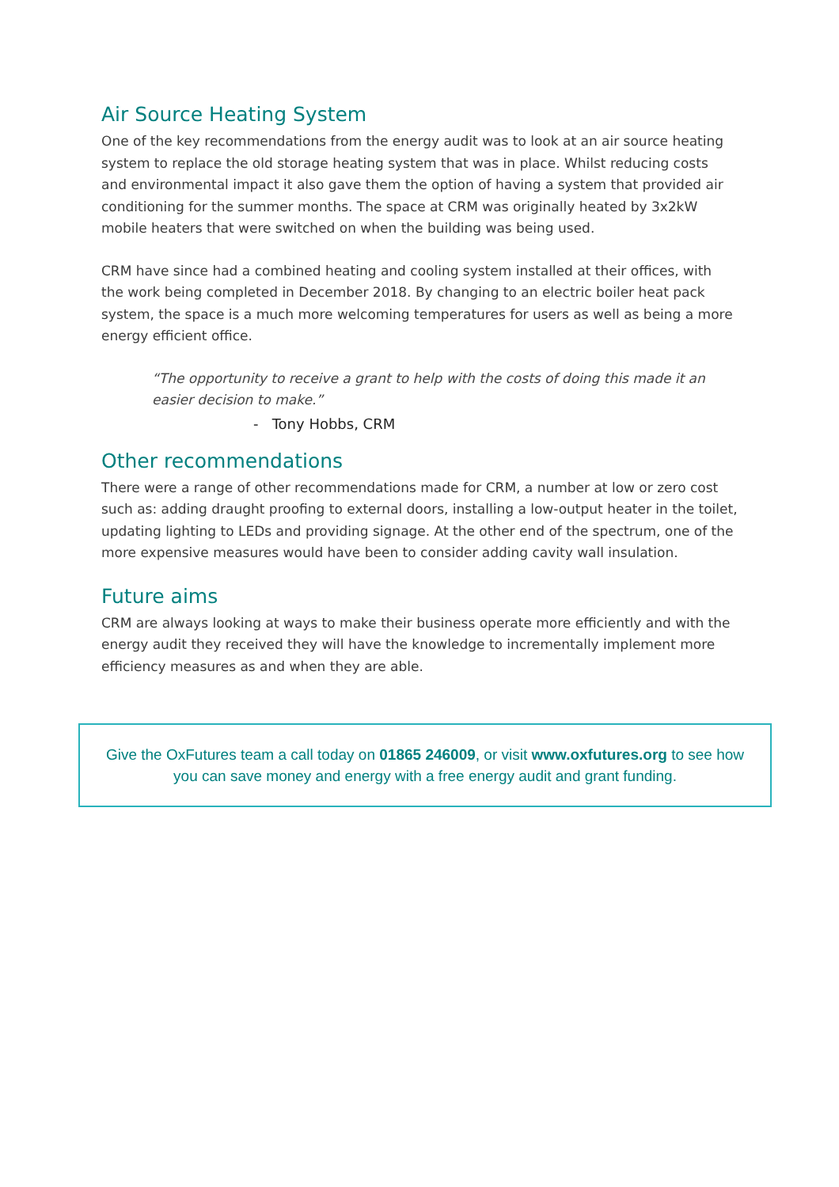Air Source Heating System
One of the key recommendations from the energy audit was to look at an air source heating system to replace the old storage heating system that was in place. Whilst reducing costs and environmental impact it also gave them the option of having a system that provided air conditioning for the summer months. The space at CRM was originally heated by 3x2kW mobile heaters that were switched on when the building was being used.
CRM have since had a combined heating and cooling system installed at their offices, with the work being completed in December 2018. By changing to an electric boiler heat pack system, the space is a much more welcoming temperatures for users as well as being a more energy efficient office.
“The opportunity to receive a grant to help with the costs of doing this made it an easier decision to make.”
- Tony Hobbs, CRM
Other recommendations
There were a range of other recommendations made for CRM, a number at low or zero cost such as: adding draught proofing to external doors, installing a low-output heater in the toilet, updating lighting to LEDs and providing signage. At the other end of the spectrum, one of the more expensive measures would have been to consider adding cavity wall insulation.
Future aims
CRM are always looking at ways to make their business operate more efficiently and with the energy audit they received they will have the knowledge to incrementally implement more efficiency measures as and when they are able.
Give the OxFutures team a call today on 01865 246009, or visit www.oxfutures.org to see how you can save money and energy with a free energy audit and grant funding.